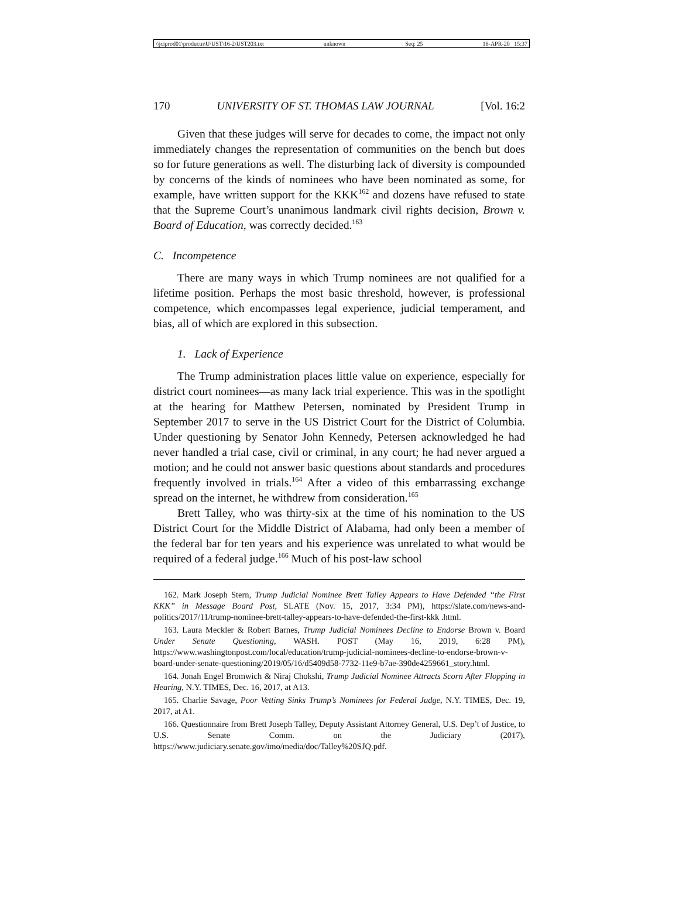\\jciprod01\productn\U\UST\16-2\UST203.txt unknown Seq: 25 16-APR-20 15:37
170 UNIVERSITY OF ST. THOMAS LAW JOURNAL [Vol. 16:2
Given that these judges will serve for decades to come, the impact not only immediately changes the representation of communities on the bench but does so for future generations as well. The disturbing lack of diversity is compounded by concerns of the kinds of nominees who have been nominated as some, for example, have written support for the KKK<sup>162</sup> and dozens have refused to state that the Supreme Court’s unanimous landmark civil rights decision, Brown v. Board of Education, was correctly decided.<sup>163</sup>
C. Incompetence
There are many ways in which Trump nominees are not qualified for a lifetime position. Perhaps the most basic threshold, however, is professional competence, which encompasses legal experience, judicial temperament, and bias, all of which are explored in this subsection.
1. Lack of Experience
The Trump administration places little value on experience, especially for district court nominees—as many lack trial experience. This was in the spotlight at the hearing for Matthew Petersen, nominated by President Trump in September 2017 to serve in the US District Court for the District of Columbia. Under questioning by Senator John Kennedy, Petersen acknowledged he had never handled a trial case, civil or criminal, in any court; he had never argued a motion; and he could not answer basic questions about standards and procedures frequently involved in trials.<sup>164</sup> After a video of this embarrassing exchange spread on the internet, he withdrew from consideration.<sup>165</sup>
Brett Talley, who was thirty-six at the time of his nomination to the US District Court for the Middle District of Alabama, had only been a member of the federal bar for ten years and his experience was unrelated to what would be required of a federal judge.<sup>166</sup> Much of his post-law school
162. Mark Joseph Stern, Trump Judicial Nominee Brett Talley Appears to Have Defended “the First KKK” in Message Board Post, SLATE (Nov. 15, 2017, 3:34 PM), https://slate.com/news-and-politics/2017/11/trump-nominee-brett-talley-appears-to-have-defended-the-first-kkk .html.
163. Laura Meckler & Robert Barnes, Trump Judicial Nominees Decline to Endorse Brown v. Board Under Senate Questioning, WASH. POST (May 16, 2019, 6:28 PM), https://www.washingtonpost.com/local/education/trump-judicial-nominees-decline-to-endorse-brown-v-board-under-senate-questioning/2019/05/16/d5409d58-7732-11e9-b7ae-390de4259661_story.html.
164. Jonah Engel Bromwich & Niraj Chokshi, Trump Judicial Nominee Attracts Scorn After Flopping in Hearing, N.Y. TIMES, Dec. 16, 2017, at A13.
165. Charlie Savage, Poor Vetting Sinks Trump’s Nominees for Federal Judge, N.Y. TIMES, Dec. 19, 2017, at A1.
166. Questionnaire from Brett Joseph Talley, Deputy Assistant Attorney General, U.S. Dep’t of Justice, to U.S. Senate Comm. on the Judiciary (2017), https://www.judiciary.senate.gov/imo/media/doc/Talley%20SJQ.pdf.